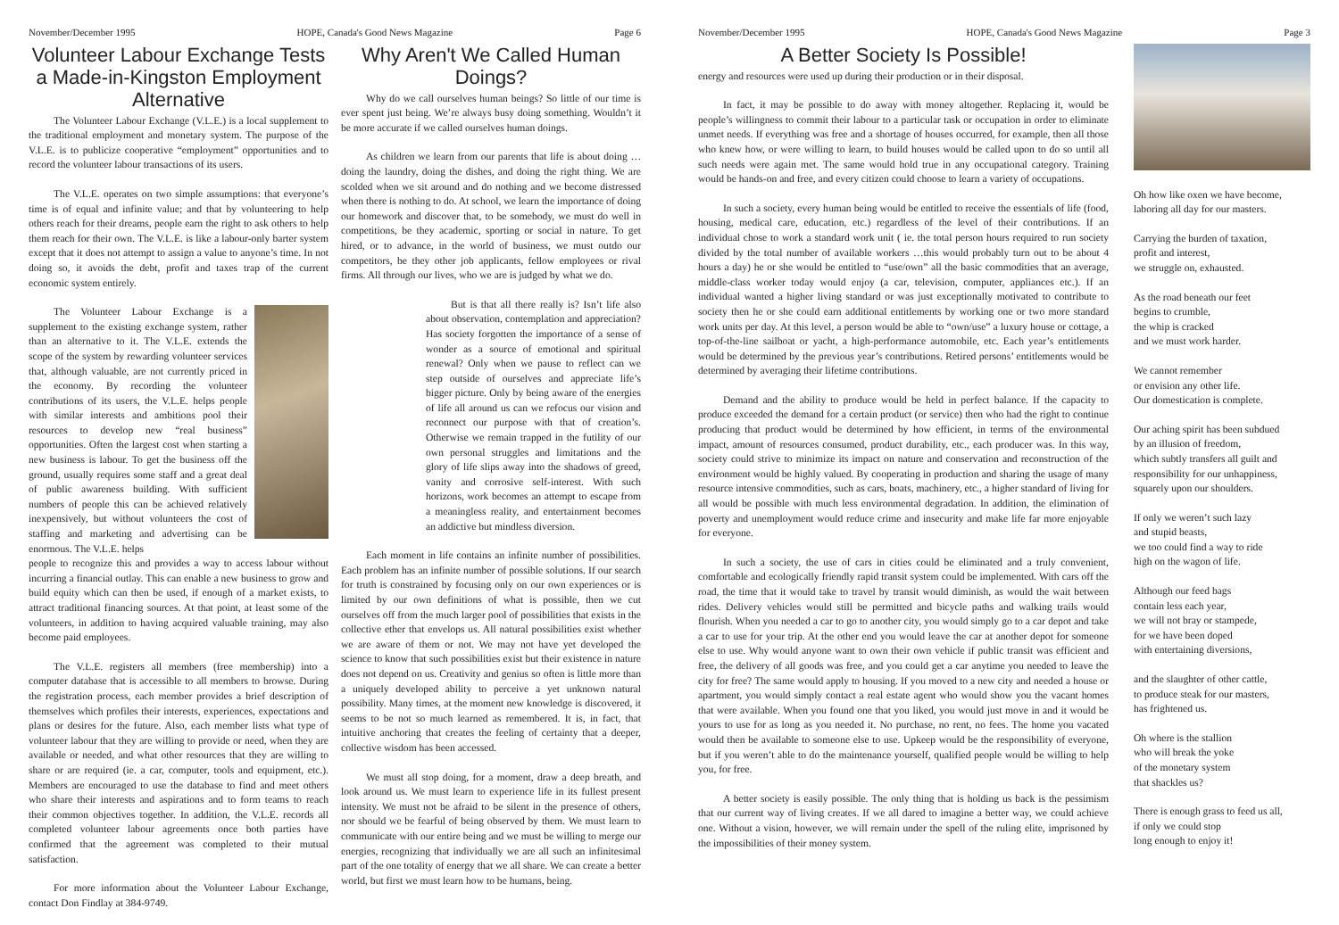November/December 1995 HOPE, Canada's Good News Magazine Page 6
Volunteer Labour Exchange Tests a Made-in-Kingston Employment Alternative
The Volunteer Labour Exchange (V.L.E.) is a local supplement to the traditional employment and monetary system. The purpose of the V.L.E. is to publicize cooperative “employment” opportunities and to record the volunteer labour transactions of its users.
The V.L.E. operates on two simple assumptions: that everyone’s time is of equal and infinite value; and that by volunteering to help others reach for their dreams, people earn the right to ask others to help them reach for their own. The V.L.E. is like a labour-only barter system except that it does not attempt to assign a value to anyone’s time. In not doing so, it avoids the debt, profit and taxes trap of the current economic system entirely.
The Volunteer Labour Exchange is a supplement to the existing exchange system, rather than an alternative to it. The V.L.E. extends the scope of the system by rewarding volunteer services that, although valuable, are not currently priced in the economy. By recording the volunteer contributions of its users, the V.L.E. helps people with similar interests and ambitions pool their resources to develop new “real business” opportunities. Often the largest cost when starting a new business is labour. To get the business off the ground, usually requires some staff and a great deal of public awareness building. With sufficient numbers of people this can be achieved relatively inexpensively, but without volunteers the cost of staffing and marketing and advertising can be enormous. The V.L.E. helps
people to recognize this and provides a way to access labour without incurring a financial outlay. This can enable a new business to grow and build equity which can then be used, if enough of a market exists, to attract traditional financing sources. At that point, at least some of the volunteers, in addition to having acquired valuable training, may also become paid employees.
The V.L.E. registers all members (free membership) into a computer database that is accessible to all members to browse. During the registration process, each member provides a brief description of themselves which profiles their interests, experiences, expectations and plans or desires for the future. Also, each member lists what type of volunteer labour that they are willing to provide or need, when they are available or needed, and what other resources that they are willing to share or are required (ie. a car, computer, tools and equipment, etc.). Members are encouraged to use the database to find and meet others who share their interests and aspirations and to form teams to reach their common objectives together. In addition, the V.L.E. records all completed volunteer labour agreements once both parties have confirmed that the agreement was completed to their mutual satisfaction.
For more information about the Volunteer Labour Exchange, contact Don Findlay at 384-9749.
Why Aren't We Called Human Doings?
Why do we call ourselves human beings? So little of our time is ever spent just being. We’re always busy doing something. Wouldn’t it be more accurate if we called ourselves human doings.
As children we learn from our parents that life is about doing …doing the laundry, doing the dishes, and doing the right thing. We are scolded when we sit around and do nothing and we become distressed when there is nothing to do. At school, we learn the importance of doing our homework and discover that, to be somebody, we must do well in competitions, be they academic, sporting or social in nature. To get hired, or to advance, in the world of business, we must outdo our competitors, be they other job applicants, fellow employees or rival firms. All through our lives, who we are is judged by what we do.
But is that all there really is? Isn’t life also about observation, contemplation and appreciation? Has society forgotten the importance of a sense of wonder as a source of emotional and spiritual renewal? Only when we pause to reflect can we step outside of ourselves and appreciate life’s bigger picture. Only by being aware of the energies of life all around us can we refocus our vision and reconnect our purpose with that of creation’s. Otherwise we remain trapped in the futility of our own personal struggles and limitations and the glory of life slips away into the shadows of greed, vanity and corrosive self-interest. With such horizons, work becomes an attempt to escape from a meaningless reality, and entertainment becomes an addictive but mindless diversion.
Each moment in life contains an infinite number of possibilities. Each problem has an infinite number of possible solutions. If our search for truth is constrained by focusing only on our own experiences or is limited by our own definitions of what is possible, then we cut ourselves off from the much larger pool of possibilities that exists in the collective ether that envelops us. All natural possibilities exist whether we are aware of them or not. We may not have yet developed the science to know that such possibilities exist but their existence in nature does not depend on us. Creativity and genius so often is little more than a uniquely developed ability to perceive a yet unknown natural possibility. Many times, at the moment new knowledge is discovered, it seems to be not so much learned as remembered. It is, in fact, that intuitive anchoring that creates the feeling of certainty that a deeper, collective wisdom has been accessed.
We must all stop doing, for a moment, draw a deep breath, and look around us. We must learn to experience life in its fullest present intensity. We must not be afraid to be silent in the presence of others, nor should we be fearful of being observed by them. We must learn to communicate with our entire being and we must be willing to merge our energies, recognizing that individually we are all such an infinitesimal part of the one totality of energy that we all share. We can create a better world, but first we must learn how to be humans, being.
November/December 1995 HOPE, Canada's Good News Magazine Page 3
A Better Society Is Possible!
energy and resources were used up during their production or in their disposal.
In fact, it may be possible to do away with money altogether. Replacing it, would be people’s willingness to commit their labour to a particular task or occupation in order to eliminate unmet needs. If everything was free and a shortage of houses occurred, for example, then all those who knew how, or were willing to learn, to build houses would be called upon to do so until all such needs were again met. The same would hold true in any occupational category. Training would be hands-on and free, and every citizen could choose to learn a variety of occupations.
In such a society, every human being would be entitled to receive the essentials of life (food, housing, medical care, education, etc.) regardless of the level of their contributions. If an individual chose to work a standard work unit ( ie. the total person hours required to run society divided by the total number of available workers …this would probably turn out to be about 4 hours a day) he or she would be entitled to “use/own” all the basic commodities that an average, middle-class worker today would enjoy (a car, television, computer, appliances etc.). If an individual wanted a higher living standard or was just exceptionally motivated to contribute to society then he or she could earn additional entitlements by working one or two more standard work units per day. At this level, a person would be able to “own/use” a luxury house or cottage, a top-of-the-line sailboat or yacht, a high-performance automobile, etc. Each year’s entitlements would be determined by the previous year’s contributions. Retired persons’ entitlements would be determined by averaging their lifetime contributions.
Demand and the ability to produce would be held in perfect balance. If the capacity to produce exceeded the demand for a certain product (or service) then who had the right to continue producing that product would be determined by how efficient, in terms of the environmental impact, amount of resources consumed, product durability, etc., each producer was. In this way, society could strive to minimize its impact on nature and conservation and reconstruction of the environment would be highly valued. By cooperating in production and sharing the usage of many resource intensive commodities, such as cars, boats, machinery, etc., a higher standard of living for all would be possible with much less environmental degradation. In addition, the elimination of poverty and unemployment would reduce crime and insecurity and make life far more enjoyable for everyone.
In such a society, the use of cars in cities could be eliminated and a truly convenient, comfortable and ecologically friendly rapid transit system could be implemented. With cars off the road, the time that it would take to travel by transit would diminish, as would the wait between rides. Delivery vehicles would still be permitted and bicycle paths and walking trails would flourish. When you needed a car to go to another city, you would simply go to a car depot and take a car to use for your trip. At the other end you would leave the car at another depot for someone else to use. Why would anyone want to own their own vehicle if public transit was efficient and free, the delivery of all goods was free, and you could get a car anytime you needed to leave the city for free? The same would apply to housing. If you moved to a new city and needed a house or apartment, you would simply contact a real estate agent who would show you the vacant homes that were available. When you found one that you liked, you would just move in and it would be yours to use for as long as you needed it. No purchase, no rent, no fees. The home you vacated would then be available to someone else to use. Upkeep would be the responsibility of everyone, but if you weren’t able to do the maintenance yourself, qualified people would be willing to help you, for free.
A better society is easily possible. The only thing that is holding us back is the pessimism that our current way of living creates. If we all dared to imagine a better way, we could achieve one. Without a vision, however, we will remain under the spell of the ruling elite, imprisoned by the impossibilities of their money system.
Oh how like oxen we have become,
laboring all day for our masters.
Carrying the burden of taxation,
profit and interest,
we struggle on, exhausted.
As the road beneath our feet
begins to crumble,
the whip is cracked
and we must work harder.
We cannot remember
or envision any other life.
Our domestication is complete.
Our aching spirit has been subdued
by an illusion of freedom,
which subtly transfers all guilt and
responsibility for our unhappiness,
squarely upon our shoulders.
If only we weren’t such lazy
and stupid beasts,
we too could find a way to ride
high on the wagon of life.
Although our feed bags
contain less each year,
we will not bray or stampede,
for we have been doped
with entertaining diversions,
and the slaughter of other cattle,
to produce steak for our masters,
has frightened us.
Oh where is the stallion
who will break the yoke
of the monetary system
that shackles us?
There is enough grass to feed us all,
if only we could stop
long enough to enjoy it!